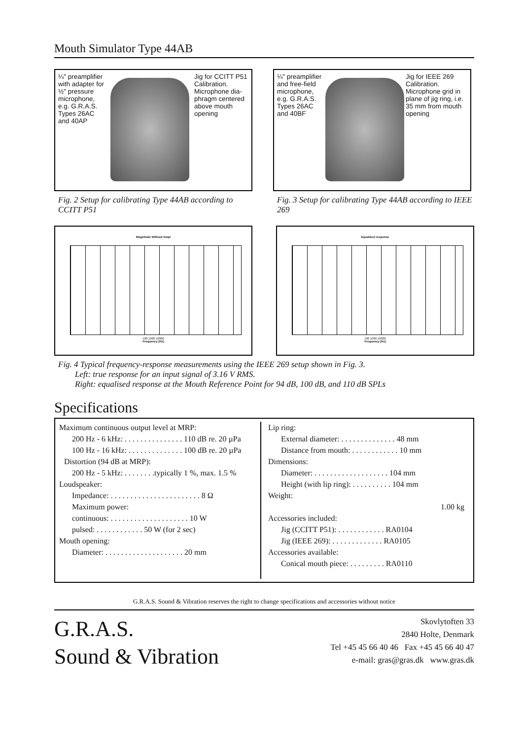Mouth Simulator Type 44AB
¼" pream­plifier with adapter for ½" pressure microphone, e.g. G.R.A.S. Types 26AC and 40AP
Jig for CCITT P51 Calibration.
Microphone dia­phragm centered above mouth opening
Fig. 2 Setup for calibrating Type 44AB according to CCITT P51
¼" preamplifier and free-field microphone, e.g. G.R.A.S. Types 26AC and 40BF
Jig for IEEE 269 Calibration.
Microphone grid in plane of jig ring, i.e. 35 mm from mouth opening
Fig. 3 Setup for calibrating Type 44AB according to IEEE 269
Magnitude Without Ampl
100 1000 10000
Frequency [Hz]
Equalized response
100 1000 10000
Frequency [Hz]
Fig. 4 Typical frequency-response measurements using the IEEE 269 setup shown in Fig. 3.
Left: true response for an input signal of 3.16 V RMS.
Right: equalised response at the Mouth Reference Point for 94 dB, 100 dB, and 110 dB SPLs
Specifications
Maximum continuous output level at MRP:
200 Hz - 6 kHz: . . . . . . . . . . . . . . . 110 dB re. 20 µPa
100 Hz - 16 kHz: . . . . . . . . . . . . . . 100 dB re. 20 µPa
Distortion (94 dB at MRP):
200 Hz - 5 kHz: . . . . . . . .typically 1 %, max. 1.5 %
Loudspeaker:
Impedance: . . . . . . . . . . . . . . . . . . . . . . . 8 Ω
Maximum power:
continuous: . . . . . . . . . . . . . . . . . . . . 10 W
pulsed: . . . . . . . . . . . . 50 W (for 2 sec)
Mouth opening:
Diameter: . . . . . . . . . . . . . . . . . . . . 20 mm
Lip ring:
External diameter: . . . . . . . . . . . . . . 48 mm
Distance from mouth: . . . . . . . . . . . . 10 mm
Dimensions:
Diameter: . . . . . . . . . . . . . . . . . . . 104 mm
Height (with lip ring): . . . . . . . . . . 104 mm
Weight:
1.00 kg
Accessories included:
Jig (CCITT P51): . . . . . . . . . . . . RA0104
Jig (IEEE 269): . . . . . . . . . . . . . RA0105
Accessories available:
Conical mouth piece: . . . . . . . . . RA0110
G.R.A.S. Sound & Vibration reserves the right to change specifications and accessories without notice
G.R.A.S.
Sound & Vibration
Skovlytoften 33
2840 Holte, Denmark
Tel +45 45 66 40 46 Fax +45 45 66 40 47
e-mail: gras@gras.dk www.gras.dk